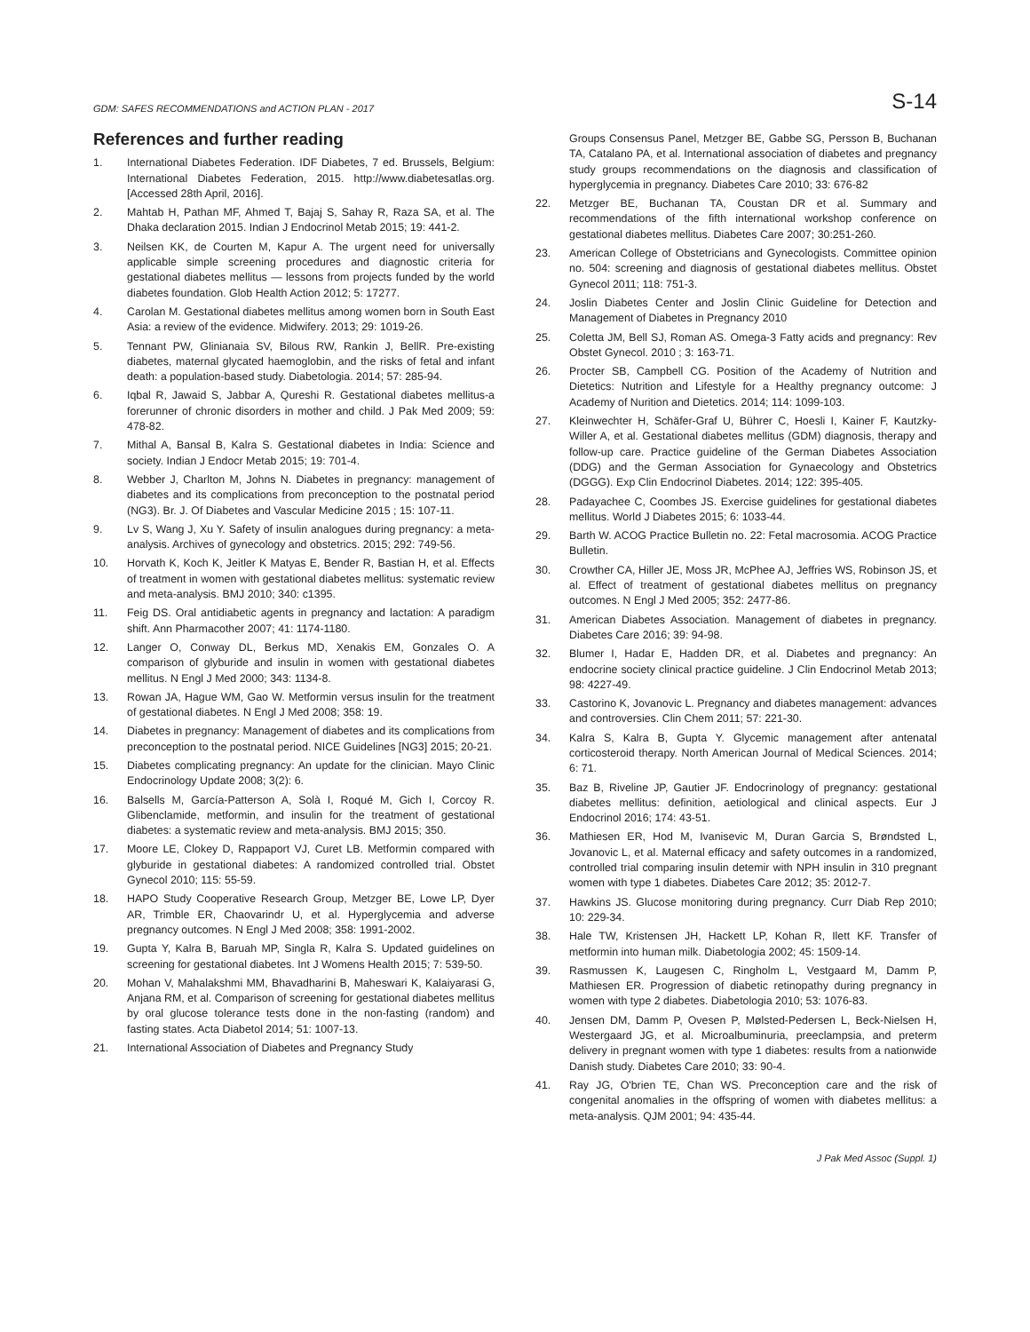GDM: SAFES RECOMMENDATIONS and ACTION PLAN - 2017 S-14
References and further reading
1. International Diabetes Federation. IDF Diabetes, 7 ed. Brussels, Belgium: International Diabetes Federation, 2015. http://www.diabetesatlas.org. [Accessed 28th April, 2016].
2. Mahtab H, Pathan MF, Ahmed T, Bajaj S, Sahay R, Raza SA, et al. The Dhaka declaration 2015. Indian J Endocrinol Metab 2015; 19: 441-2.
3. Neilsen KK, de Courten M, Kapur A. The urgent need for universally applicable simple screening procedures and diagnostic criteria for gestational diabetes mellitus — lessons from projects funded by the world diabetes foundation. Glob Health Action 2012; 5: 17277.
4. Carolan M. Gestational diabetes mellitus among women born in South East Asia: a review of the evidence. Midwifery. 2013; 29: 1019-26.
5. Tennant PW, Glinianaia SV, Bilous RW, Rankin J, BellR. Pre-existing diabetes, maternal glycated haemoglobin, and the risks of fetal and infant death: a population-based study. Diabetologia. 2014; 57: 285-94.
6. Iqbal R, Jawaid S, Jabbar A, Qureshi R. Gestational diabetes mellitus-a forerunner of chronic disorders in mother and child. J Pak Med 2009; 59: 478-82.
7. Mithal A, Bansal B, Kalra S. Gestational diabetes in India: Science and society. Indian J Endocr Metab 2015; 19: 701-4.
8. Webber J, Charlton M, Johns N. Diabetes in pregnancy: management of diabetes and its complications from preconception to the postnatal period (NG3). Br. J. Of Diabetes and Vascular Medicine 2015 ; 15: 107-11.
9. Lv S, Wang J, Xu Y. Safety of insulin analogues during pregnancy: a meta-analysis. Archives of gynecology and obstetrics. 2015; 292: 749-56.
10. Horvath K, Koch K, Jeitler K Matyas E, Bender R, Bastian H, et al. Effects of treatment in women with gestational diabetes mellitus: systematic review and meta-analysis. BMJ 2010; 340: c1395.
11. Feig DS. Oral antidiabetic agents in pregnancy and lactation: A paradigm shift. Ann Pharmacother 2007; 41: 1174-1180.
12. Langer O, Conway DL, Berkus MD, Xenakis EM, Gonzales O. A comparison of glyburide and insulin in women with gestational diabetes mellitus. N Engl J Med 2000; 343: 1134-8.
13. Rowan JA, Hague WM, Gao W. Metformin versus insulin for the treatment of gestational diabetes. N Engl J Med 2008; 358: 19.
14. Diabetes in pregnancy: Management of diabetes and its complications from preconception to the postnatal period. NICE Guidelines [NG3] 2015; 20-21.
15. Diabetes complicating pregnancy: An update for the clinician. Mayo Clinic Endocrinology Update 2008; 3(2): 6.
16. Balsells M, García-Patterson A, Solà I, Roqué M, Gich I, Corcoy R. Glibenclamide, metformin, and insulin for the treatment of gestational diabetes: a systematic review and meta-analysis. BMJ 2015; 350.
17. Moore LE, Clokey D, Rappaport VJ, Curet LB. Metformin compared with glyburide in gestational diabetes: A randomized controlled trial. Obstet Gynecol 2010; 115: 55-59.
18. HAPO Study Cooperative Research Group, Metzger BE, Lowe LP, Dyer AR, Trimble ER, Chaovarindr U, et al. Hyperglycemia and adverse pregnancy outcomes. N Engl J Med 2008; 358: 1991-2002.
19. Gupta Y, Kalra B, Baruah MP, Singla R, Kalra S. Updated guidelines on screening for gestational diabetes. Int J Womens Health 2015; 7: 539-50.
20. Mohan V, Mahalakshmi MM, Bhavadharini B, Maheswari K, Kalaiyarasi G, Anjana RM, et al. Comparison of screening for gestational diabetes mellitus by oral glucose tolerance tests done in the non-fasting (random) and fasting states. Acta Diabetol 2014; 51: 1007-13.
21. International Association of Diabetes and Pregnancy Study
Groups Consensus Panel, Metzger BE, Gabbe SG, Persson B, Buchanan TA, Catalano PA, et al. International association of diabetes and pregnancy study groups recommendations on the diagnosis and classification of hyperglycemia in pregnancy. Diabetes Care 2010; 33: 676-82
22. Metzger BE, Buchanan TA, Coustan DR et al. Summary and recommendations of the fifth international workshop conference on gestational diabetes mellitus. Diabetes Care 2007; 30:251-260.
23. American College of Obstetricians and Gynecologists. Committee opinion no. 504: screening and diagnosis of gestational diabetes mellitus. Obstet Gynecol 2011; 118: 751-3.
24. Joslin Diabetes Center and Joslin Clinic Guideline for Detection and Management of Diabetes in Pregnancy 2010
25. Coletta JM, Bell SJ, Roman AS. Omega-3 Fatty acids and pregnancy: Rev Obstet Gynecol. 2010 ; 3: 163-71.
26. Procter SB, Campbell CG. Position of the Academy of Nutrition and Dietetics: Nutrition and Lifestyle for a Healthy pregnancy outcome: J Academy of Nurition and Dietetics. 2014; 114: 1099-103.
27. Kleinwechter H, Schäfer-Graf U, Bührer C, Hoesli I, Kainer F, Kautzky-Willer A, et al. Gestational diabetes mellitus (GDM) diagnosis, therapy and follow-up care. Practice guideline of the German Diabetes Association (DDG) and the German Association for Gynaecology and Obstetrics (DGGG). Exp Clin Endocrinol Diabetes. 2014; 122: 395-405.
28. Padayachee C, Coombes JS. Exercise guidelines for gestational diabetes mellitus. World J Diabetes 2015; 6: 1033-44.
29. Barth W. ACOG Practice Bulletin no. 22: Fetal macrosomia. ACOG Practice Bulletin.
30. Crowther CA, Hiller JE, Moss JR, McPhee AJ, Jeffries WS, Robinson JS, et al. Effect of treatment of gestational diabetes mellitus on pregnancy outcomes. N Engl J Med 2005; 352: 2477-86.
31. American Diabetes Association. Management of diabetes in pregnancy. Diabetes Care 2016; 39: 94-98.
32. Blumer I, Hadar E, Hadden DR, et al. Diabetes and pregnancy: An endocrine society clinical practice guideline. J Clin Endocrinol Metab 2013; 98: 4227-49.
33. Castorino K, Jovanovic L. Pregnancy and diabetes management: advances and controversies. Clin Chem 2011; 57: 221-30.
34. Kalra S, Kalra B, Gupta Y. Glycemic management after antenatal corticosteroid therapy. North American Journal of Medical Sciences. 2014; 6: 71.
35. Baz B, Riveline JP, Gautier JF. Endocrinology of pregnancy: gestational diabetes mellitus: definition, aetiological and clinical aspects. Eur J Endocrinol 2016; 174: 43-51.
36. Mathiesen ER, Hod M, Ivanisevic M, Duran Garcia S, Brøndsted L, Jovanovic L, et al. Maternal efficacy and safety outcomes in a randomized, controlled trial comparing insulin detemir with NPH insulin in 310 pregnant women with type 1 diabetes. Diabetes Care 2012; 35: 2012-7.
37. Hawkins JS. Glucose monitoring during pregnancy. Curr Diab Rep 2010; 10: 229-34.
38. Hale TW, Kristensen JH, Hackett LP, Kohan R, Ilett KF. Transfer of metformin into human milk. Diabetologia 2002; 45: 1509-14.
39. Rasmussen K, Laugesen C, Ringholm L, Vestgaard M, Damm P, Mathiesen ER. Progression of diabetic retinopathy during pregnancy in women with type 2 diabetes. Diabetologia 2010; 53: 1076-83.
40. Jensen DM, Damm P, Ovesen P, Mølsted-Pedersen L, Beck-Nielsen H, Westergaard JG, et al. Microalbuminuria, preeclampsia, and preterm delivery in pregnant women with type 1 diabetes: results from a nationwide Danish study. Diabetes Care 2010; 33: 90-4.
41. Ray JG, O'brien TE, Chan WS. Preconception care and the risk of congenital anomalies in the offspring of women with diabetes mellitus: a meta-analysis. QJM 2001; 94: 435-44.
J Pak Med Assoc (Suppl. 1)